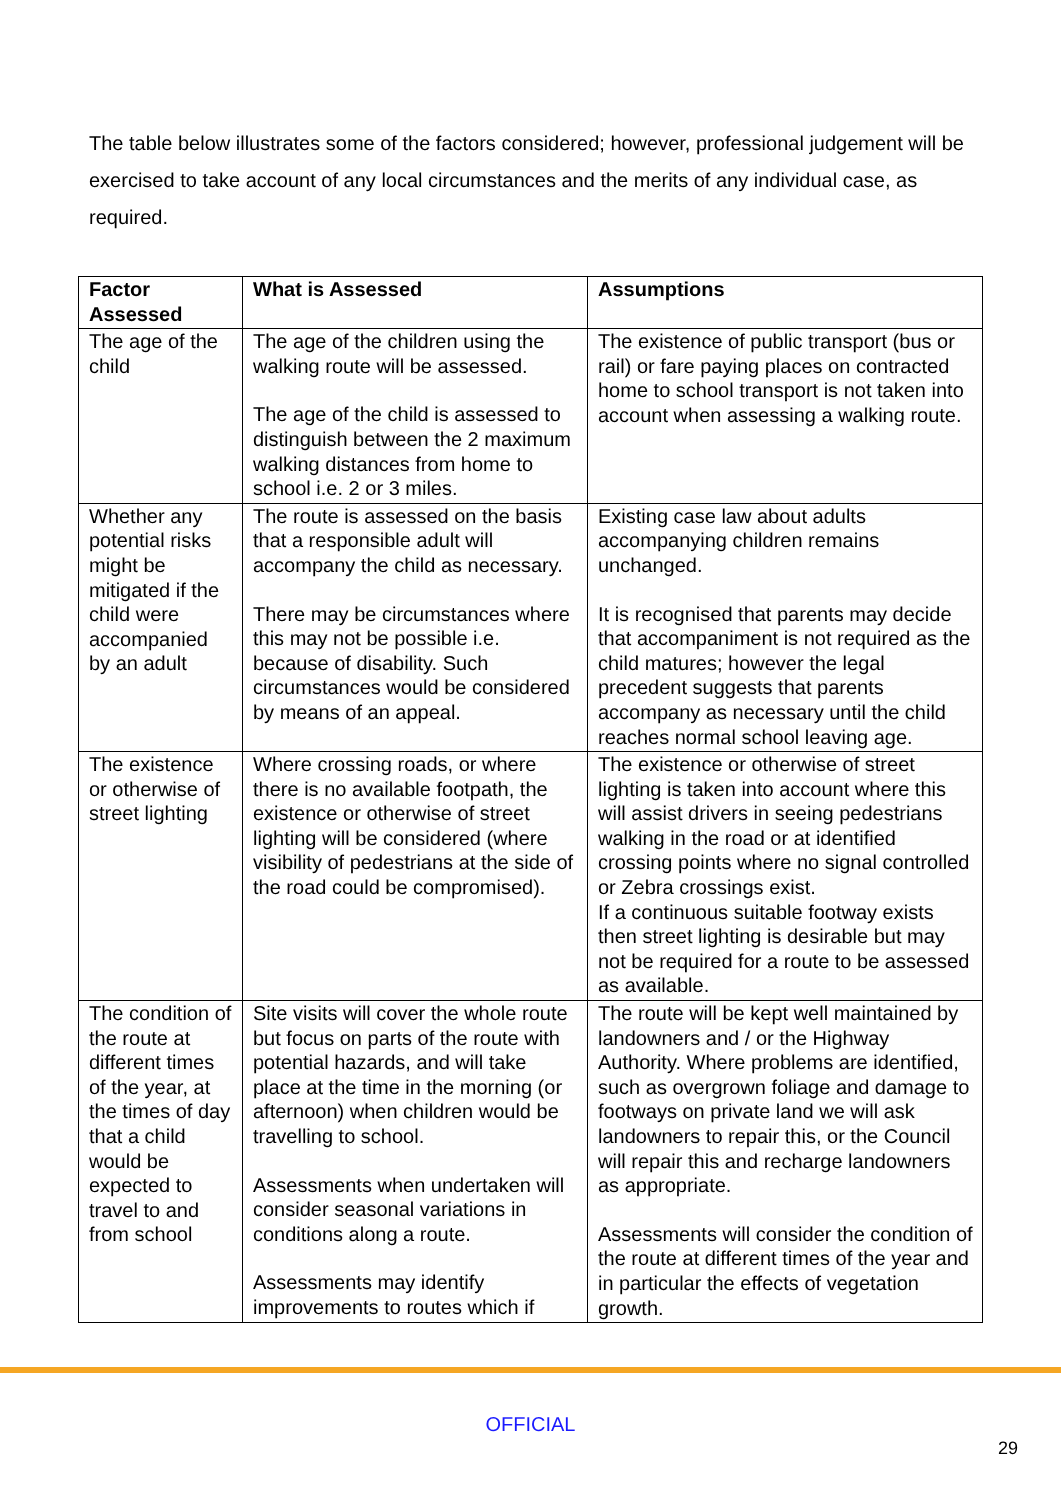The table below illustrates some of the factors considered; however, professional judgement will be exercised to take account of any local circumstances and the merits of any individual case, as required.
| Factor Assessed | What is Assessed | Assumptions |
| --- | --- | --- |
| The age of the child | The age of the children using the walking route will be assessed. The age of the child is assessed to distinguish between the 2 maximum walking distances from home to school i.e. 2 or 3 miles. | The existence of public transport (bus or rail) or fare paying places on contracted home to school transport is not taken into account when assessing a walking route. |
| Whether any potential risks might be mitigated if the child were accompanied by an adult | The route is assessed on the basis that a responsible adult will accompany the child as necessary. There may be circumstances where this may not be possible i.e. because of disability. Such circumstances would be considered by means of an appeal. | Existing case law about adults accompanying children remains unchanged. It is recognised that parents may decide that accompaniment is not required as the child matures; however the legal precedent suggests that parents accompany as necessary until the child reaches normal school leaving age. |
| The existence or otherwise of street lighting | Where crossing roads, or where there is no available footpath, the existence or otherwise of street lighting will be considered (where visibility of pedestrians at the side of the road could be compromised). | The existence or otherwise of street lighting is taken into account where this will assist drivers in seeing pedestrians walking in the road or at identified crossing points where no signal controlled or Zebra crossings exist. If a continuous suitable footway exists then street lighting is desirable but may not be required for a route to be assessed as available. |
| The condition of the route at different times of the year, at the times of day that a child would be expected to travel to and from school | Site visits will cover the whole route but focus on parts of the route with potential hazards, and will take place at the time in the morning (or afternoon) when children would be travelling to school. Assessments when undertaken will consider seasonal variations in conditions along a route. Assessments may identify improvements to routes which if | The route will be kept well maintained by landowners and / or the Highway Authority. Where problems are identified, such as overgrown foliage and damage to footways on private land we will ask landowners to repair this, or the Council will repair this and recharge landowners as appropriate. Assessments will consider the condition of the route at different times of the year and in particular the effects of vegetation growth. |
OFFICIAL
29